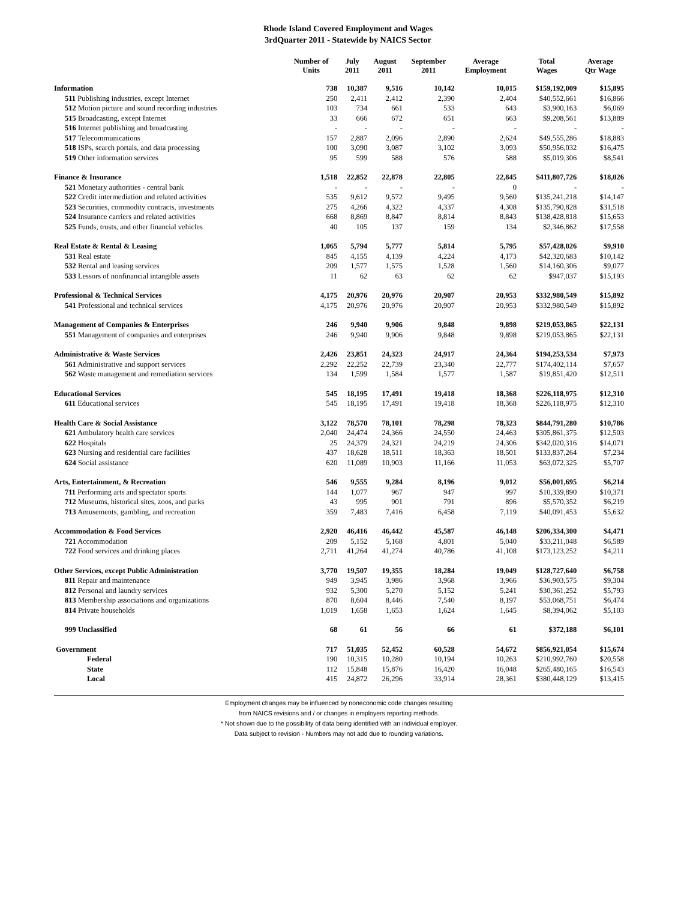Rhode Island Covered Employment and Wages
3rdQuarter 2011 - Statewide by NAICS Sector
| | Number of Units | July 2011 | August 2011 | September 2011 | Average Employment | Total Wages | Average Qtr Wage |
| --- | --- | --- | --- | --- | --- | --- | --- |
| Information | 738 | 10,387 | 9,516 | 10,142 | 10,015 | $159,192,009 | $15,895 |
| 511 Publishing industries, except Internet | 250 | 2,411 | 2,412 | 2,390 | 2,404 | $40,552,661 | $16,866 |
| 512 Motion picture and sound recording industries | 103 | 734 | 661 | 533 | 643 | $3,900,163 | $6,069 |
| 515 Broadcasting, except Internet | 33 | 666 | 672 | 651 | 663 | $9,208,561 | $13,889 |
| 516 Internet publishing and broadcasting | - | - | - | - | - | - | - |
| 517 Telecommunications | 157 | 2,887 | 2,096 | 2,890 | 2,624 | $49,555,286 | $18,883 |
| 518 ISPs, search portals, and data processing | 100 | 3,090 | 3,087 | 3,102 | 3,093 | $50,956,032 | $16,475 |
| 519 Other information services | 95 | 599 | 588 | 576 | 588 | $5,019,306 | $8,541 |
| Finance & Insurance | 1,518 | 22,852 | 22,878 | 22,805 | 22,845 | $411,807,726 | $18,026 |
| 521 Monetary authorities - central bank | - | - | - | - | 0 | - | - |
| 522 Credit intermediation and related activities | 535 | 9,612 | 9,572 | 9,495 | 9,560 | $135,241,218 | $14,147 |
| 523 Securities, commodity contracts, investments | 275 | 4,266 | 4,322 | 4,337 | 4,308 | $135,790,828 | $31,518 |
| 524 Insurance carriers and related activities | 668 | 8,869 | 8,847 | 8,814 | 8,843 | $138,428,818 | $15,653 |
| 525 Funds, trusts, and other financial vehicles | 40 | 105 | 137 | 159 | 134 | $2,346,862 | $17,558 |
| Real Estate & Rental & Leasing | 1,065 | 5,794 | 5,777 | 5,814 | 5,795 | $57,428,026 | $9,910 |
| 531 Real estate | 845 | 4,155 | 4,139 | 4,224 | 4,173 | $42,320,683 | $10,142 |
| 532 Rental and leasing services | 209 | 1,577 | 1,575 | 1,528 | 1,560 | $14,160,306 | $9,077 |
| 533 Lessors of nonfinancial intangible assets | 11 | 62 | 63 | 62 | 62 | $947,037 | $15,193 |
| Professional & Technical Services | 4,175 | 20,976 | 20,976 | 20,907 | 20,953 | $332,980,549 | $15,892 |
| 541 Professional and technical services | 4,175 | 20,976 | 20,976 | 20,907 | 20,953 | $332,980,549 | $15,892 |
| Management of Companies & Enterprises | 246 | 9,940 | 9,906 | 9,848 | 9,898 | $219,053,865 | $22,131 |
| 551 Management of companies and enterprises | 246 | 9,940 | 9,906 | 9,848 | 9,898 | $219,053,865 | $22,131 |
| Administrative & Waste Services | 2,426 | 23,851 | 24,323 | 24,917 | 24,364 | $194,253,534 | $7,973 |
| 561 Administrative and support services | 2,292 | 22,252 | 22,739 | 23,340 | 22,777 | $174,402,114 | $7,657 |
| 562 Waste management and remediation services | 134 | 1,599 | 1,584 | 1,577 | 1,587 | $19,851,420 | $12,511 |
| Educational Services | 545 | 18,195 | 17,491 | 19,418 | 18,368 | $226,118,975 | $12,310 |
| 611 Educational services | 545 | 18,195 | 17,491 | 19,418 | 18,368 | $226,118,975 | $12,310 |
| Health Care & Social Assistance | 3,122 | 78,570 | 78,101 | 78,298 | 78,323 | $844,791,280 | $10,786 |
| 621 Ambulatory health care services | 2,040 | 24,474 | 24,366 | 24,550 | 24,463 | $305,861,375 | $12,503 |
| 622 Hospitals | 25 | 24,379 | 24,321 | 24,219 | 24,306 | $342,020,316 | $14,071 |
| 623 Nursing and residential care facilities | 437 | 18,628 | 18,511 | 18,363 | 18,501 | $133,837,264 | $7,234 |
| 624 Social assistance | 620 | 11,089 | 10,903 | 11,166 | 11,053 | $63,072,325 | $5,707 |
| Arts, Entertainment, & Recreation | 546 | 9,555 | 9,284 | 8,196 | 9,012 | $56,001,695 | $6,214 |
| 711 Performing arts and spectator sports | 144 | 1,077 | 967 | 947 | 997 | $10,339,890 | $10,371 |
| 712 Museums, historical sites, zoos, and parks | 43 | 995 | 901 | 791 | 896 | $5,570,352 | $6,219 |
| 713 Amusements, gambling, and recreation | 359 | 7,483 | 7,416 | 6,458 | 7,119 | $40,091,453 | $5,632 |
| Accommodation & Food Services | 2,920 | 46,416 | 46,442 | 45,587 | 46,148 | $206,334,300 | $4,471 |
| 721 Accommodation | 209 | 5,152 | 5,168 | 4,801 | 5,040 | $33,211,048 | $6,589 |
| 722 Food services and drinking places | 2,711 | 41,264 | 41,274 | 40,786 | 41,108 | $173,123,252 | $4,211 |
| Other Services, except Public Administration | 3,770 | 19,507 | 19,355 | 18,284 | 19,049 | $128,727,640 | $6,758 |
| 811 Repair and maintenance | 949 | 3,945 | 3,986 | 3,968 | 3,966 | $36,903,575 | $9,304 |
| 812 Personal and laundry services | 932 | 5,300 | 5,270 | 5,152 | 5,241 | $30,361,252 | $5,793 |
| 813 Membership associations and organizations | 870 | 8,604 | 8,446 | 7,540 | 8,197 | $53,068,751 | $6,474 |
| 814 Private households | 1,019 | 1,658 | 1,653 | 1,624 | 1,645 | $8,394,062 | $5,103 |
| 999 Unclassified | 68 | 61 | 56 | 66 | 61 | $372,188 | $6,101 |
| Government | 717 | 51,035 | 52,452 | 60,528 | 54,672 | $856,921,054 | $15,674 |
| Federal | 190 | 10,315 | 10,280 | 10,194 | 10,263 | $210,992,760 | $20,558 |
| State | 112 | 15,848 | 15,876 | 16,420 | 16,048 | $265,480,165 | $16,543 |
| Local | 415 | 24,872 | 26,296 | 33,914 | 28,361 | $380,448,129 | $13,415 |
Employment changes may be influenced by noneconomic code changes resulting
from NAICS revisions and / or changes in employers reporting methods.
* Not shown due to the possibility of data being identified with an individual employer.
Data subject to revision - Numbers may not add due to rounding variations.